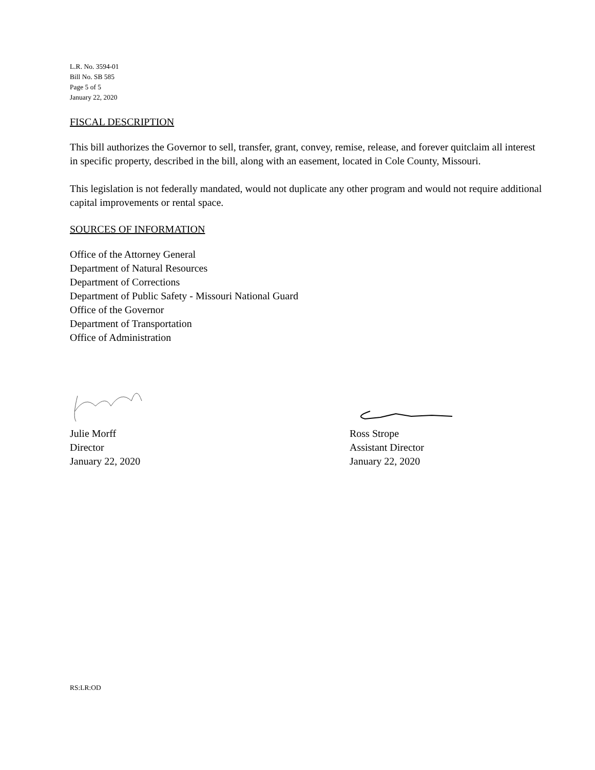L.R. No. 3594-01
Bill No. SB 585
Page 5 of 5
January 22, 2020
FISCAL DESCRIPTION
This bill authorizes the Governor to sell, transfer, grant, convey, remise, release, and forever quitclaim all interest in specific property, described in the bill, along with an easement, located in Cole County, Missouri.
This legislation is not federally mandated, would not duplicate any other program and would not require additional capital improvements or rental space.
SOURCES OF INFORMATION
Office of the Attorney General
Department of Natural Resources
Department of Corrections
Department of Public Safety - Missouri National Guard
Office of the Governor
Department of Transportation
Office of Administration
Julie Morff
Director
January 22, 2020
Ross Strope
Assistant Director
January 22, 2020
RS:LR:OD